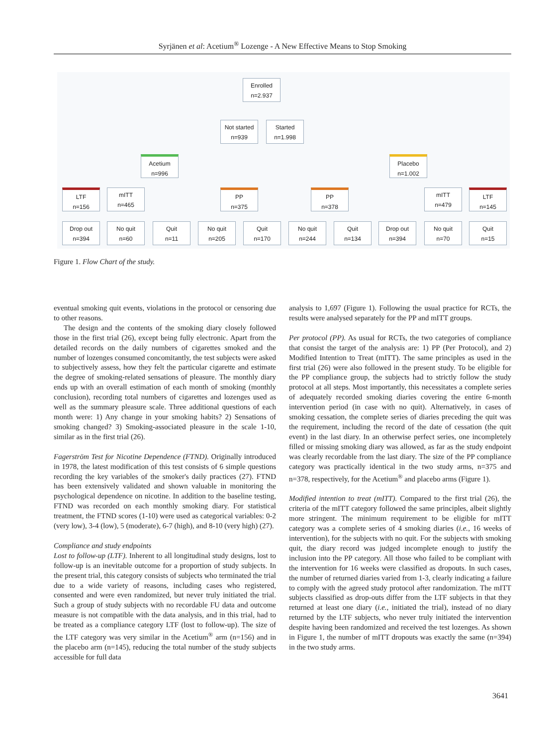Syrjänen et al: Acetium<sup>®</sup> Lozenge - A New Effective Means to Stop Smoking
Enrolled
n=2.937
Not started
n=939
Started
n=1.998
Acetium
n=996
Placebo
n=1.002
LTF
n=156
mITT
n=465
PP
n=375
PP
n=378
mITT
n=479
LTF
n=145
Drop out
n=394
No quit
n=60
Quit
n=11
No quit
n=205
Quit
n=170
No quit
n=244
Quit
n=134
Drop out
n=394
No quit
n=70
Quit
n=15
Figure 1. Flow Chart of the study.
eventual smoking quit events, violations in the protocol or censoring due to other reasons.
The design and the contents of the smoking diary closely followed those in the first trial (26), except being fully electronic. Apart from the detailed records on the daily numbers of cigarettes smoked and the number of lozenges consumed concomitantly, the test subjects were asked to subjectively assess, how they felt the particular cigarette and estimate the degree of smoking-related sensations of pleasure. The monthly diary ends up with an overall estimation of each month of smoking (monthly conclusion), recording total numbers of cigarettes and lozenges used as well as the summary pleasure scale. Three additional questions of each month were: 1) Any change in your smoking habits? 2) Sensations of smoking changed? 3) Smoking-associated pleasure in the scale 1-10, similar as in the first trial (26).
Fagerström Test for Nicotine Dependence (FTND). Originally introduced in 1978, the latest modification of this test consists of 6 simple questions recording the key variables of the smoker's daily practices (27). FTND has been extensively validated and shown valuable in monitoring the psychological dependence on nicotine. In addition to the baseline testing, FTND was recorded on each monthly smoking diary. For statistical treatment, the FTND scores (1-10) were used as categorical variables: 0-2 (very low), 3-4 (low), 5 (moderate), 6-7 (high), and 8-10 (very high) (27).
Compliance and study endpoints
Lost to follow-up (LTF). Inherent to all longitudinal study designs, lost to follow-up is an inevitable outcome for a proportion of study subjects. In the present trial, this category consists of subjects who terminated the trial due to a wide variety of reasons, including cases who registered, consented and were even randomized, but never truly initiated the trial. Such a group of study subjects with no recordable FU data and outcome measure is not compatible with the data analysis, and in this trial, had to be treated as a compliance category LTF (lost to follow-up). The size of the LTF category was very similar in the Acetium<sup>®</sup> arm (n=156) and in the placebo arm (n=145), reducing the total number of the study subjects accessible for full data
analysis to 1,697 (Figure 1). Following the usual practice for RCTs, the results were analysed separately for the PP and mITT groups.
Per protocol (PP). As usual for RCTs, the two categories of compliance that consist the target of the analysis are: 1) PP (Per Protocol), and 2) Modified Intention to Treat (mITT). The same principles as used in the first trial (26) were also followed in the present study. To be eligible for the PP compliance group, the subjects had to strictly follow the study protocol at all steps. Most importantly, this necessitates a complete series of adequately recorded smoking diaries covering the entire 6-month intervention period (in case with no quit). Alternatively, in cases of smoking cessation, the complete series of diaries preceding the quit was the requirement, including the record of the date of cessation (the quit event) in the last diary. In an otherwise perfect series, one incompletely filled or missing smoking diary was allowed, as far as the study endpoint was clearly recordable from the last diary. The size of the PP compliance category was practically identical in the two study arms, n=375 and n=378, respectively, for the Acetium<sup>®</sup> and placebo arms (Figure 1).
Modified intention to treat (mITT). Compared to the first trial (26), the criteria of the mITT category followed the same principles, albeit slightly more stringent. The minimum requirement to be eligible for mITT category was a complete series of 4 smoking diaries (i.e., 16 weeks of intervention), for the subjects with no quit. For the subjects with smoking quit, the diary record was judged incomplete enough to justify the inclusion into the PP category. All those who failed to be compliant with the intervention for 16 weeks were classified as dropouts. In such cases, the number of returned diaries varied from 1-3, clearly indicating a failure to comply with the agreed study protocol after randomization. The mITT subjects classified as drop-outs differ from the LTF subjects in that they returned at least one diary (i.e., initiated the trial), instead of no diary returned by the LTF subjects, who never truly initiated the intervention despite having been randomized and received the test lozenges. As shown in Figure 1, the number of mITT dropouts was exactly the same (n=394) in the two study arms.
3641